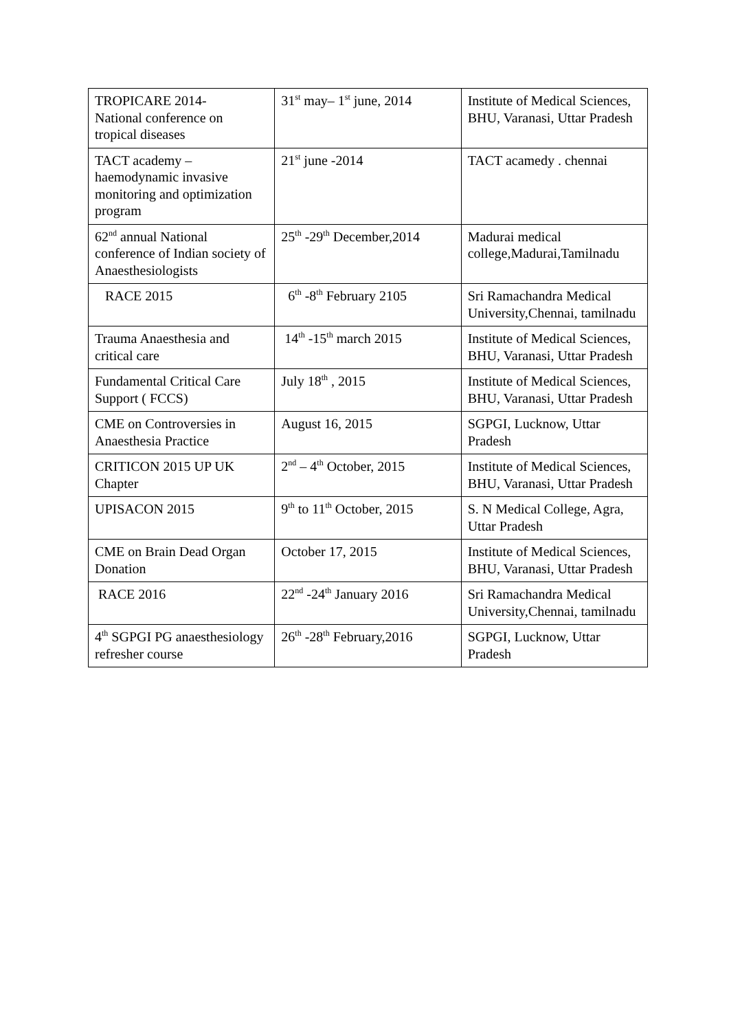| TROPICARE 2014- National conference on tropical diseases | 31<sup>st</sup> may– 1<sup>st</sup> june, 2014 | Institute of Medical Sciences, BHU, Varanasi, Uttar Pradesh |
| TACT academy – haemodynamic invasive monitoring and optimization program | 21<sup>st</sup> june -2014 | TACT acamedy . chennai |
| 62<sup>nd</sup> annual National conference of Indian society of Anaesthesiologists | 25<sup>th</sup> -29<sup>th</sup> December,2014 | Madurai medical college,Madurai,Tamilnadu |
| RACE 2015 | 6<sup>th</sup> -8<sup>th</sup> February 2105 | Sri Ramachandra Medical University,Chennai, tamilnadu |
| Trauma Anaesthesia and critical care | 14<sup>th</sup> -15<sup>th</sup> march 2015 | Institute of Medical Sciences, BHU, Varanasi, Uttar Pradesh |
| Fundamental Critical Care Support ( FCCS) | July 18<sup>th</sup> , 2015 | Institute of Medical Sciences, BHU, Varanasi, Uttar Pradesh |
| CME on Controversies in Anaesthesia Practice | August 16, 2015 | SGPGI, Lucknow, Uttar Pradesh |
| CRITICON 2015 UP UK Chapter | 2<sup>nd</sup> – 4<sup>th</sup> October, 2015 | Institute of Medical Sciences, BHU, Varanasi, Uttar Pradesh |
| UPISACON 2015 | 9<sup>th</sup> to 11<sup>th</sup> October, 2015 | S. N Medical College, Agra, Uttar Pradesh |
| CME on Brain Dead Organ Donation | October 17, 2015 | Institute of Medical Sciences, BHU, Varanasi, Uttar Pradesh |
| RACE 2016 | 22<sup>nd</sup> -24<sup>th</sup> January 2016 | Sri Ramachandra Medical University,Chennai, tamilnadu |
| 4<sup>th</sup> SGPGI PG anaesthesiology refresher course | 26<sup>th</sup> -28<sup>th</sup> February,2016 | SGPGI, Lucknow, Uttar Pradesh |